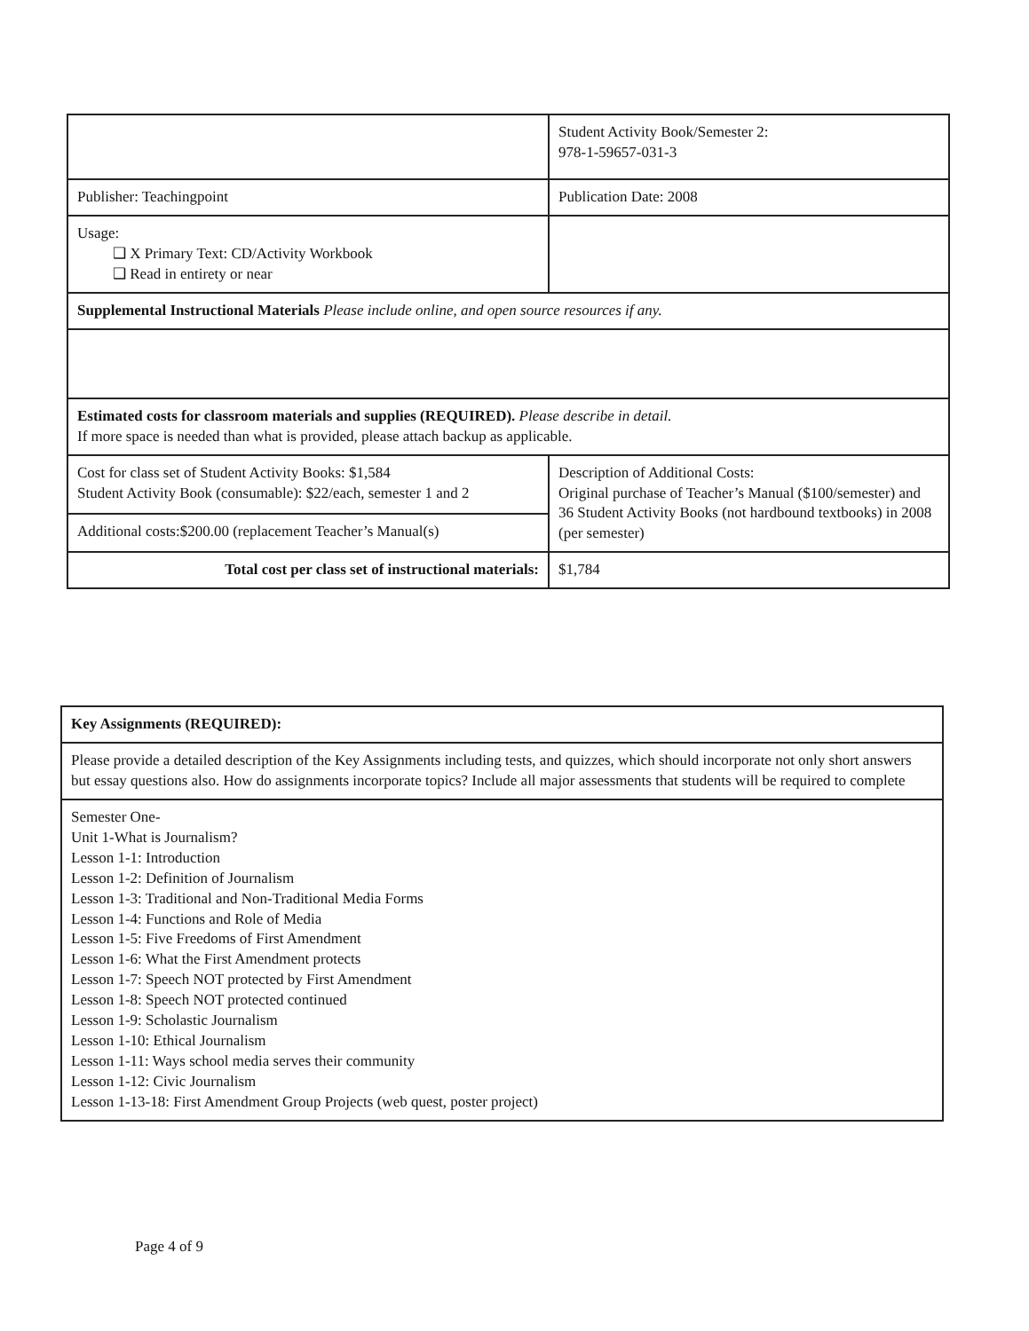| | Student Activity Book/Semester 2: 978-1-59657-031-3 |
| Publisher: Teachingpoint | Publication Date: 2008 |
| Usage: ❑ X Primary Text: CD/Activity Workbook ❑ Read in entirety or near | |
| Supplemental Instructional Materials Please include online, and open source resources if any. | |
| Estimated costs for classroom materials and supplies (REQUIRED). Please describe in detail. If more space is needed than what is provided, please attach backup as applicable. | |
| Cost for class set of Student Activity Books: $1,584 Student Activity Book (consumable): $22/each, semester 1 and 2 | Description of Additional Costs: Original purchase of Teacher’s Manual ($100/semester) and 36 Student Activity Books (not hardbound textbooks) in 2008 (per semester) |
| Additional costs:$200.00 (replacement Teacher’s Manual(s) | |
| Total cost per class set of instructional materials: | $1,784 |
| Key Assignments (REQUIRED): |
| Please provide a detailed description of the Key Assignments including tests, and quizzes, which should incorporate not only short answers but essay questions also. How do assignments incorporate topics? Include all major assessments that students will be required to complete |
| Semester One- Unit 1-What is Journalism? Lesson 1-1: Introduction Lesson 1-2: Definition of Journalism Lesson 1-3: Traditional and Non-Traditional Media Forms Lesson 1-4: Functions and Role of Media Lesson 1-5: Five Freedoms of First Amendment Lesson 1-6: What the First Amendment protects Lesson 1-7: Speech NOT protected by First Amendment Lesson 1-8: Speech NOT protected continued Lesson 1-9: Scholastic Journalism Lesson 1-10: Ethical Journalism Lesson 1-11: Ways school media serves their community Lesson 1-12: Civic Journalism Lesson 1-13-18: First Amendment Group Projects (web quest, poster project) |
Page 4 of 9